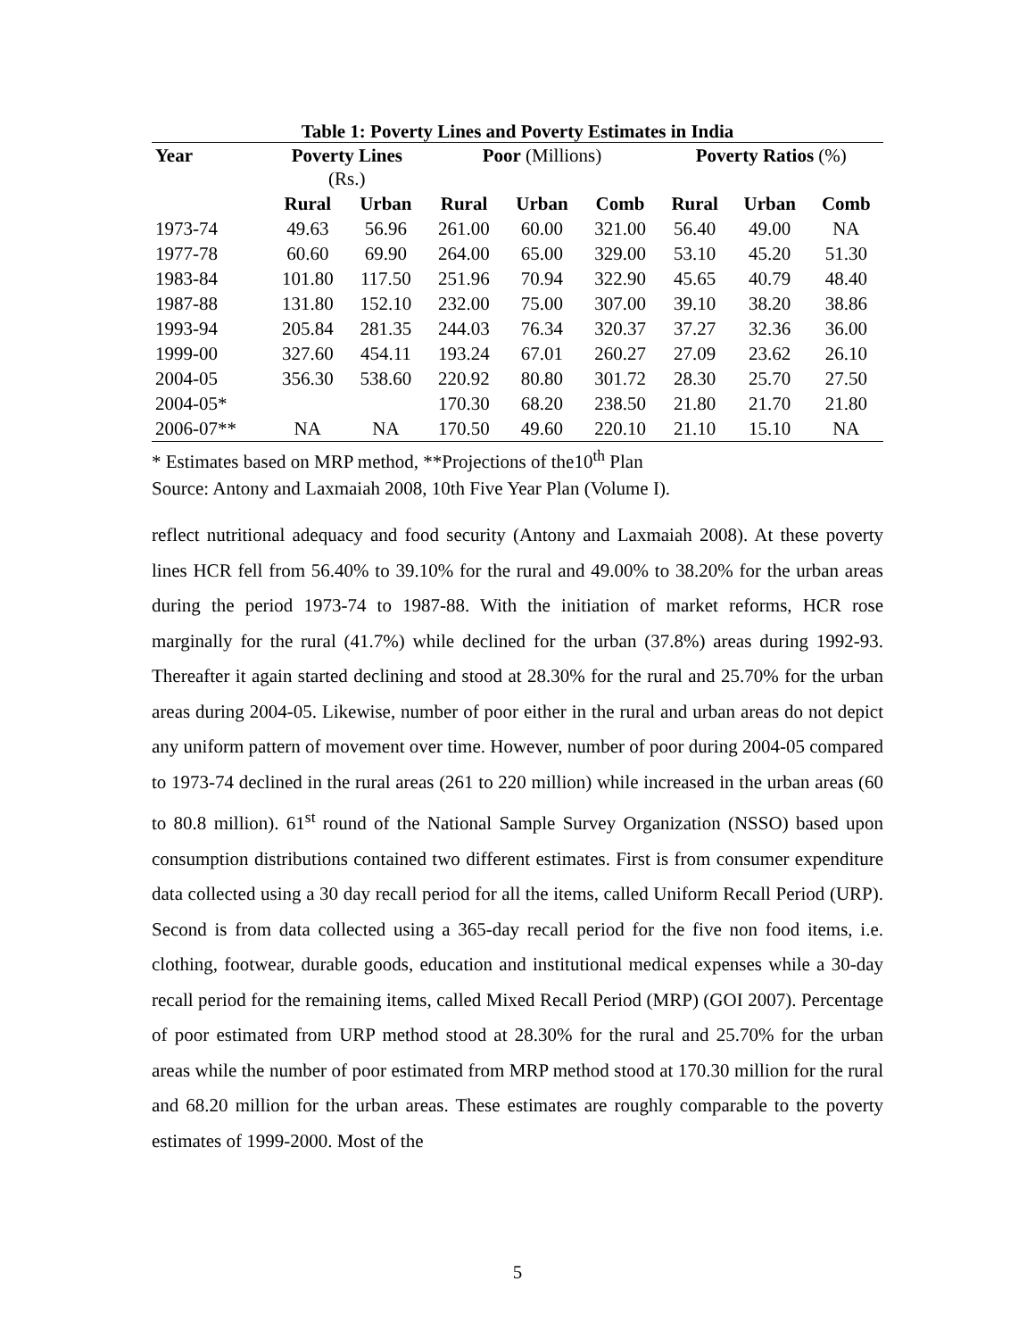Table 1: Poverty Lines and Poverty Estimates in India
| Year | Poverty Lines (Rs.) | | Poor (Millions) | | | Poverty Ratios (%) | | |
| --- | --- | --- | --- | --- | --- | --- | --- | --- |
| | Rural | Urban | Rural | Urban | Comb | Rural | Urban | Comb |
| 1973-74 | 49.63 | 56.96 | 261.00 | 60.00 | 321.00 | 56.40 | 49.00 | NA |
| 1977-78 | 60.60 | 69.90 | 264.00 | 65.00 | 329.00 | 53.10 | 45.20 | 51.30 |
| 1983-84 | 101.80 | 117.50 | 251.96 | 70.94 | 322.90 | 45.65 | 40.79 | 48.40 |
| 1987-88 | 131.80 | 152.10 | 232.00 | 75.00 | 307.00 | 39.10 | 38.20 | 38.86 |
| 1993-94 | 205.84 | 281.35 | 244.03 | 76.34 | 320.37 | 37.27 | 32.36 | 36.00 |
| 1999-00 | 327.60 | 454.11 | 193.24 | 67.01 | 260.27 | 27.09 | 23.62 | 26.10 |
| 2004-05 | 356.30 | 538.60 | 220.92 | 80.80 | 301.72 | 28.30 | 25.70 | 27.50 |
| 2004-05* | | | 170.30 | 68.20 | 238.50 | 21.80 | 21.70 | 21.80 |
| 2006-07** | NA | NA | 170.50 | 49.60 | 220.10 | 21.10 | 15.10 | NA |
* Estimates based on MRP method, **Projections of the10<sup>th</sup> Plan
Source: Antony and Laxmaiah 2008, 10th Five Year Plan (Volume I).
reflect nutritional adequacy and food security (Antony and Laxmaiah 2008). At these poverty lines HCR fell from 56.40% to 39.10% for the rural and 49.00% to 38.20% for the urban areas during the period 1973-74 to 1987-88. With the initiation of market reforms, HCR rose marginally for the rural (41.7%) while declined for the urban (37.8%) areas during 1992-93. Thereafter it again started declining and stood at 28.30% for the rural and 25.70% for the urban areas during 2004-05. Likewise, number of poor either in the rural and urban areas do not depict any uniform pattern of movement over time. However, number of poor during 2004-05 compared to 1973-74 declined in the rural areas (261 to 220 million) while increased in the urban areas (60 to 80.8 million). 61<sup>st</sup> round of the National Sample Survey Organization (NSSO) based upon consumption distributions contained two different estimates. First is from consumer expenditure data collected using a 30 day recall period for all the items, called Uniform Recall Period (URP). Second is from data collected using a 365-day recall period for the five non food items, i.e. clothing, footwear, durable goods, education and institutional medical expenses while a 30-day recall period for the remaining items, called Mixed Recall Period (MRP) (GOI 2007). Percentage of poor estimated from URP method stood at 28.30% for the rural and 25.70% for the urban areas while the number of poor estimated from MRP method stood at 170.30 million for the rural and 68.20 million for the urban areas. These estimates are roughly comparable to the poverty estimates of 1999-2000. Most of the
5